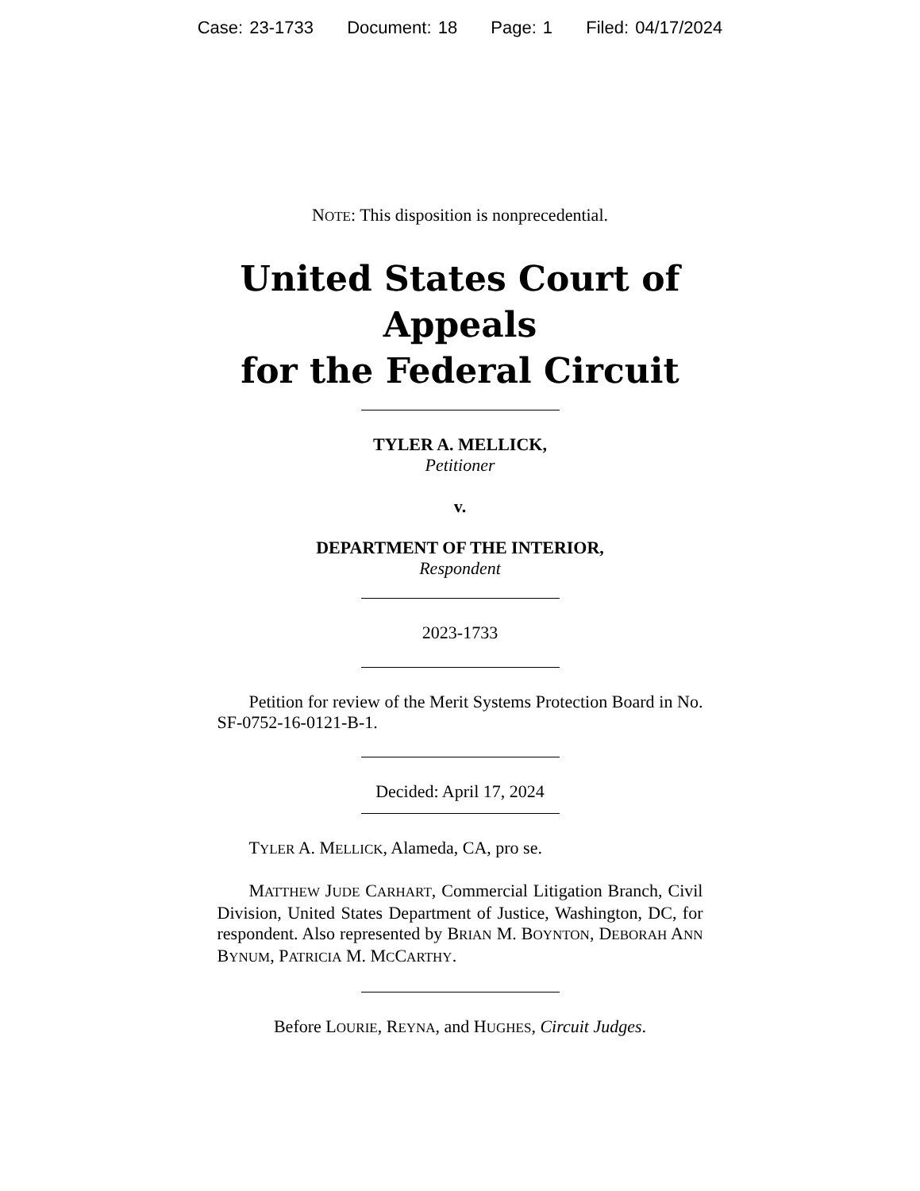Case: 23-1733 Document: 18 Page: 1 Filed: 04/17/2024
NOTE: This disposition is nonprecedential.
United States Court of Appeals
for the Federal Circuit
TYLER A. MELLICK,
Petitioner
v.
DEPARTMENT OF THE INTERIOR,
Respondent
2023-1733
Petition for review of the Merit Systems Protection Board in No. SF-0752-16-0121-B-1.
Decided: April 17, 2024
TYLER A. MELLICK, Alameda, CA, pro se.
MATTHEW JUDE CARHART, Commercial Litigation Branch, Civil Division, United States Department of Justice, Washington, DC, for respondent. Also represented by BRIAN M. BOYNTON, DEBORAH ANN BYNUM, PATRICIA M. MCCARTHY.
Before LOURIE, REYNA, and HUGHES, Circuit Judges.